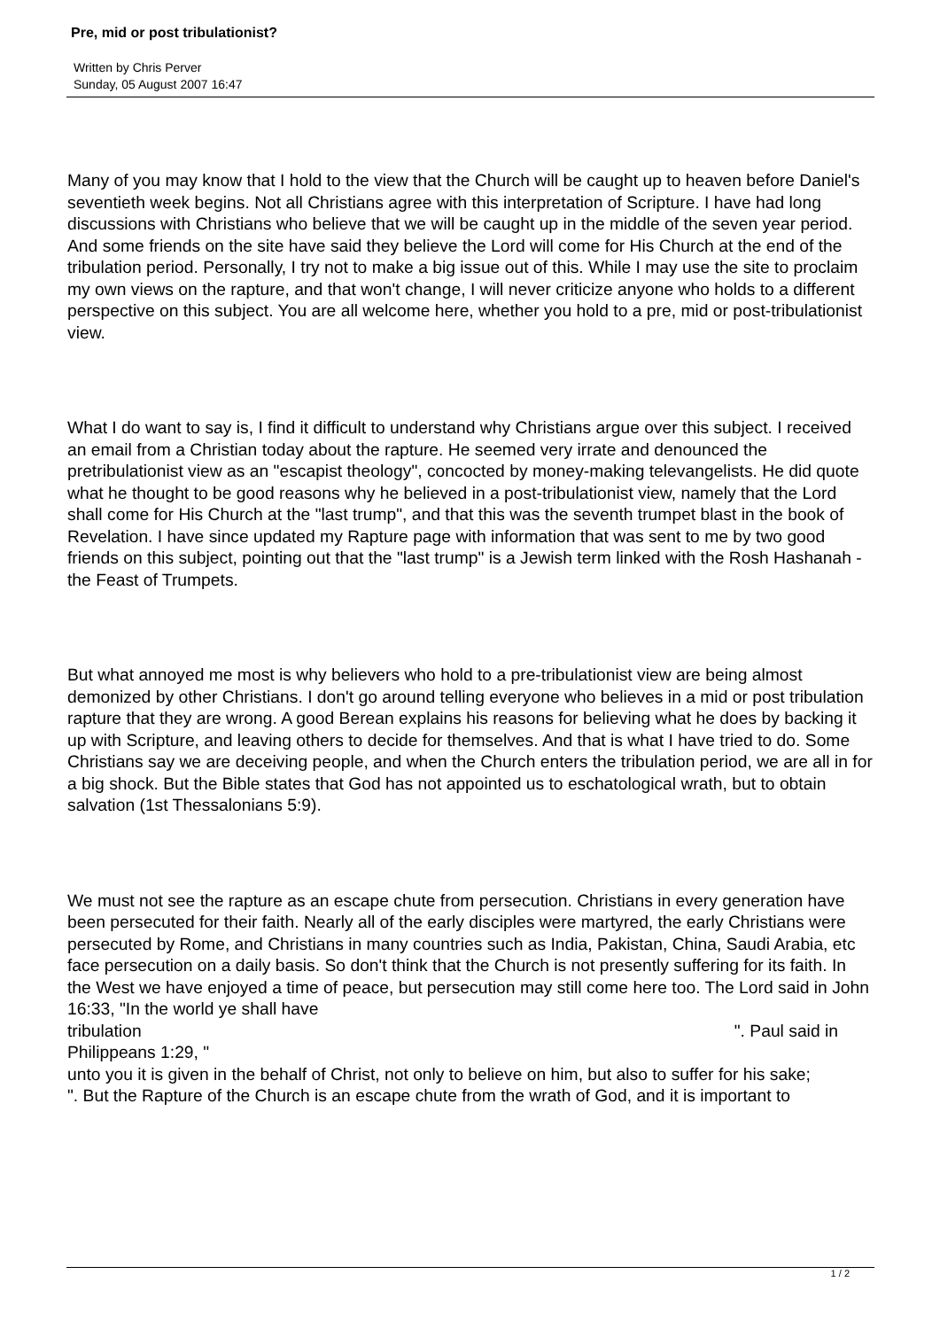Pre, mid or post tribulationist?
Written by Chris Perver
Sunday, 05 August 2007 16:47
Many of you may know that I hold to the view that the Church will be caught up to heaven before Daniel's seventieth week begins. Not all Christians agree with this interpretation of Scripture. I have had long discussions with Christians who believe that we will be caught up in the middle of the seven year period. And some friends on the site have said they believe the Lord will come for His Church at the end of the tribulation period. Personally, I try not to make a big issue out of this. While I may use the site to proclaim my own views on the rapture, and that won't change, I will never criticize anyone who holds to a different perspective on this subject. You are all welcome here, whether you hold to a pre, mid or post-tribulationist view.
What I do want to say is, I find it difficult to understand why Christians argue over this subject. I received an email from a Christian today about the rapture. He seemed very irrate and denounced the pretribulationist view as an "escapist theology", concocted by money-making televangelists. He did quote what he thought to be good reasons why he believed in a post-tribulationist view, namely that the Lord shall come for His Church at the "last trump", and that this was the seventh trumpet blast in the book of Revelation. I have since updated my Rapture page with information that was sent to me by two good friends on this subject, pointing out that the "last trump" is a Jewish term linked with the Rosh Hashanah - the Feast of Trumpets.
But what annoyed me most is why believers who hold to a pre-tribulationist view are being almost demonized by other Christians. I don't go around telling everyone who believes in a mid or post tribulation rapture that they are wrong. A good Berean explains his reasons for believing what he does by backing it up with Scripture, and leaving others to decide for themselves. And that is what I have tried to do. Some Christians say we are deceiving people, and when the Church enters the tribulation period, we are all in for a big shock. But the Bible states that God has not appointed us to eschatological wrath, but to obtain salvation (1st Thessalonians 5:9).
We must not see the rapture as an escape chute from persecution. Christians in every generation have been persecuted for their faith. Nearly all of the early disciples were martyred, the early Christians were persecuted by Rome, and Christians in many countries such as India, Pakistan, China, Saudi Arabia, etc face persecution on a daily basis. So don't think that the Church is not presently suffering for its faith. In the West we have enjoyed a time of peace, but persecution may still come here too. The Lord said in John 16:33, "In the world ye shall have
tribulation ". Paul said in
Philippeans 1:29, "
unto you it is given in the behalf of Christ, not only to believe on him, but also to suffer for his sake;
". But the Rapture of the Church is an escape chute from the wrath of God, and it is important to
1 / 2